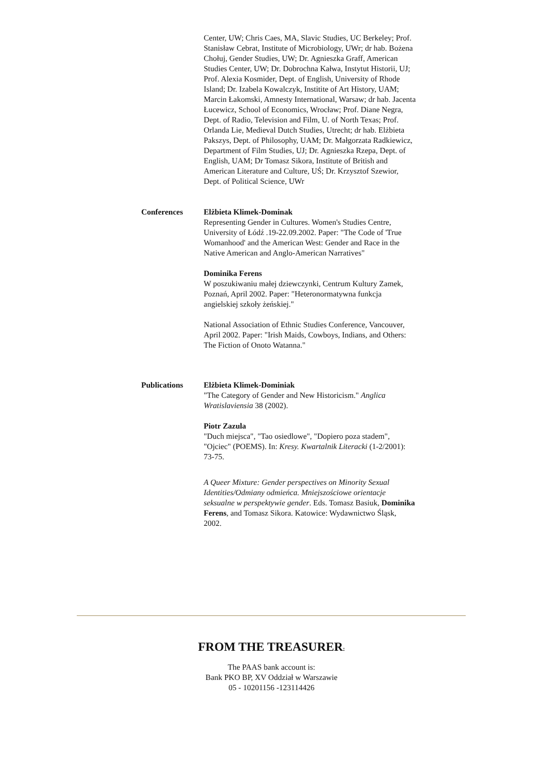Center, UW; Chris Caes, MA, Slavic Studies, UC Berkeley; Prof. Stanisław Cebrat, Institute of Microbiology, UWr; dr hab. Bożena Chołuj, Gender Studies, UW; Dr. Agnieszka Graff, American Studies Center, UW; Dr. Dobrochna Kałwa, Instytut Historii, UJ; Prof. Alexia Kosmider, Dept. of English, University of Rhode Island; Dr. Izabela Kowalczyk, Institite of Art History, UAM; Marcin Łakomski, Amnesty International, Warsaw; dr hab. Jacenta Łucewicz, School of Economics, Wrocław; Prof. Diane Negra, Dept. of Radio, Television and Film, U. of North Texas; Prof. Orlanda Lie, Medieval Dutch Studies, Utrecht; dr hab. Elżbieta Pakszys, Dept. of Philosophy, UAM; Dr. Małgorzata Radkiewicz, Department of Film Studies, UJ; Dr. Agnieszka Rzepa, Dept. of English, UAM; Dr Tomasz Sikora, Institute of British and American Literature and Culture, UŚ; Dr. Krzysztof Szewior, Dept. of Political Science, UWr
Conferences Elżbieta Klimek-Dominak
Representing Gender in Cultures. Women's Studies Centre, University of Łódź .19-22.09.2002. Paper: "The Code of 'True Womanhood' and the American West: Gender and Race in the Native American and Anglo-American Narratives"
Dominika Ferens
W poszukiwaniu małej dziewczynki, Centrum Kultury Zamek, Poznań, April 2002. Paper: "Heteronormatywna funkcja angielskiej szkoły żeńskiej."
National Association of Ethnic Studies Conference, Vancouver, April 2002. Paper: "Irish Maids, Cowboys, Indians, and Others: The Fiction of Onoto Watanna."
Publications Elżbieta Klimek-Dominiak
"The Category of Gender and New Historicism." Anglica Wratislaviensia 38 (2002).
Piotr Zazula
"Duch miejsca", "Tao osiedlowe", "Dopiero poza stadem", "Ojciec" (POEMS). In: Kresy. Kwartalnik Literacki (1-2/2001): 73-75.
A Queer Mixture: Gender perspectives on Minority Sexual Identities/Odmiany odmieńca. Mniejszościowe orientacje seksualne w perspektywie gender. Eds. Tomasz Basiuk, Dominika Ferens, and Tomasz Sikora. Katowice: Wydawnictwo Śląsk, 2002.
FROM THE TREASURER:
The PAAS bank account is:
Bank PKO BP, XV Oddział w Warszawie
05 - 10201156 -123114426